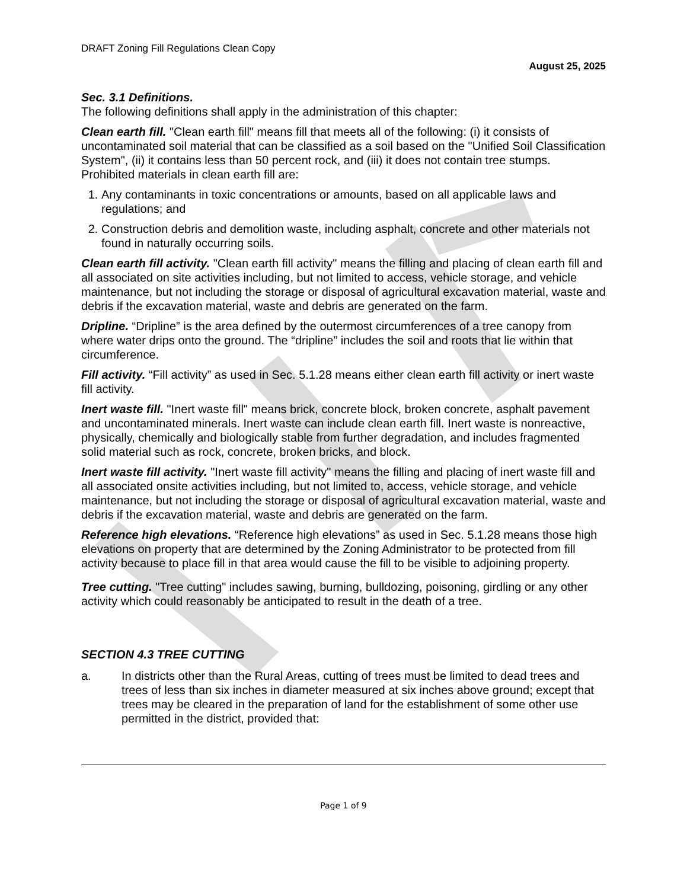DRAFT Zoning Fill Regulations Clean Copy
August 25, 2025
Sec. 3.1 Definitions.
The following definitions shall apply in the administration of this chapter:
Clean earth fill. "Clean earth fill" means fill that meets all of the following: (i) it consists of uncontaminated soil material that can be classified as a soil based on the "Unified Soil Classification System", (ii) it contains less than 50 percent rock, and (iii) it does not contain tree stumps. Prohibited materials in clean earth fill are:
1. Any contaminants in toxic concentrations or amounts, based on all applicable laws and regulations; and
2. Construction debris and demolition waste, including asphalt, concrete and other materials not found in naturally occurring soils.
Clean earth fill activity. "Clean earth fill activity" means the filling and placing of clean earth fill and all associated on site activities including, but not limited to access, vehicle storage, and vehicle maintenance, but not including the storage or disposal of agricultural excavation material, waste and debris if the excavation material, waste and debris are generated on the farm.
Dripline. “Dripline” is the area defined by the outermost circumferences of a tree canopy from where water drips onto the ground. The “dripline” includes the soil and roots that lie within that circumference.
Fill activity. “Fill activity” as used in Sec. 5.1.28 means either clean earth fill activity or inert waste fill activity.
Inert waste fill. "Inert waste fill" means brick, concrete block, broken concrete, asphalt pavement and uncontaminated minerals. Inert waste can include clean earth fill. Inert waste is nonreactive, physically, chemically and biologically stable from further degradation, and includes fragmented solid material such as rock, concrete, broken bricks, and block.
Inert waste fill activity. "Inert waste fill activity" means the filling and placing of inert waste fill and all associated onsite activities including, but not limited to, access, vehicle storage, and vehicle maintenance, but not including the storage or disposal of agricultural excavation material, waste and debris if the excavation material, waste and debris are generated on the farm.
Reference high elevations. “Reference high elevations” as used in Sec. 5.1.28 means those high elevations on property that are determined by the Zoning Administrator to be protected from fill activity because to place fill in that area would cause the fill to be visible to adjoining property.
Tree cutting. "Tree cutting" includes sawing, burning, bulldozing, poisoning, girdling or any other activity which could reasonably be anticipated to result in the death of a tree.
SECTION 4.3 TREE CUTTING
a. In districts other than the Rural Areas, cutting of trees must be limited to dead trees and trees of less than six inches in diameter measured at six inches above ground; except that trees may be cleared in the preparation of land for the establishment of some other use permitted in the district, provided that:
Page 1 of 9